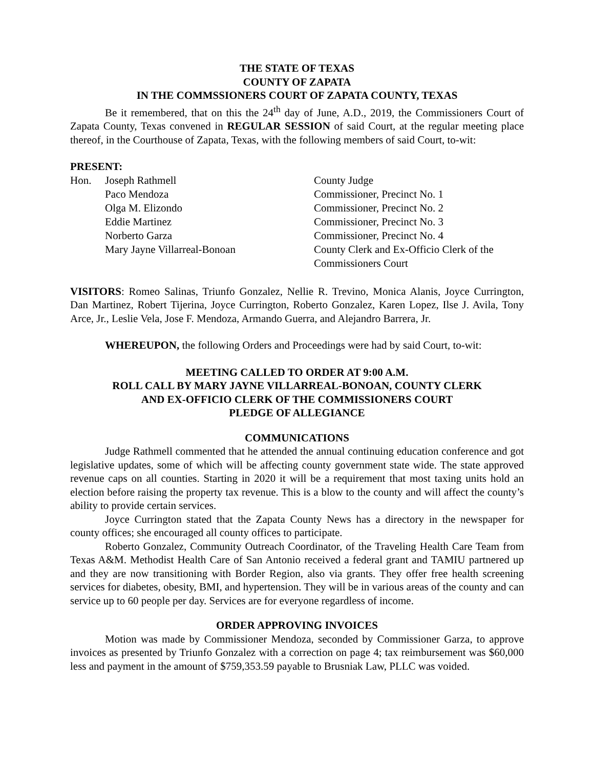THE STATE OF TEXAS
COUNTY OF ZAPATA
IN THE COMMSSIONERS COURT OF ZAPATA COUNTY, TEXAS
Be it remembered, that on this the 24<sup>th</sup> day of June, A.D., 2019, the Commissioners Court of Zapata County, Texas convened in REGULAR SESSION of said Court, at the regular meeting place thereof, in the Courthouse of Zapata, Texas, with the following members of said Court, to-wit:
PRESENT:
| Hon. | Joseph Rathmell | County Judge |
| | Paco Mendoza | Commissioner, Precinct No. 1 |
| | Olga M. Elizondo | Commissioner, Precinct No. 2 |
| | Eddie Martinez | Commissioner, Precinct No. 3 |
| | Norberto Garza | Commissioner, Precinct No. 4 |
| | Mary Jayne Villarreal-Bonoan | County Clerk and Ex-Officio Clerk of the Commissioners Court |
VISITORS: Romeo Salinas, Triunfo Gonzalez, Nellie R. Trevino, Monica Alanis, Joyce Currington, Dan Martinez, Robert Tijerina, Joyce Currington, Roberto Gonzalez, Karen Lopez, Ilse J. Avila, Tony Arce, Jr., Leslie Vela, Jose F. Mendoza, Armando Guerra, and Alejandro Barrera, Jr.
WHEREUPON, the following Orders and Proceedings were had by said Court, to-wit:
MEETING CALLED TO ORDER AT 9:00 A.M.
ROLL CALL BY MARY JAYNE VILLARREAL-BONOAN, COUNTY CLERK
AND EX-OFFICIO CLERK OF THE COMMISSIONERS COURT
PLEDGE OF ALLEGIANCE
COMMUNICATIONS
Judge Rathmell commented that he attended the annual continuing education conference and got legislative updates, some of which will be affecting county government state wide. The state approved revenue caps on all counties. Starting in 2020 it will be a requirement that most taxing units hold an election before raising the property tax revenue. This is a blow to the county and will affect the county’s ability to provide certain services.
Joyce Currington stated that the Zapata County News has a directory in the newspaper for county offices; she encouraged all county offices to participate.
Roberto Gonzalez, Community Outreach Coordinator, of the Traveling Health Care Team from Texas A&M. Methodist Health Care of San Antonio received a federal grant and TAMIU partnered up and they are now transitioning with Border Region, also via grants. They offer free health screening services for diabetes, obesity, BMI, and hypertension. They will be in various areas of the county and can service up to 60 people per day. Services are for everyone regardless of income.
ORDER APPROVING INVOICES
Motion was made by Commissioner Mendoza, seconded by Commissioner Garza, to approve invoices as presented by Triunfo Gonzalez with a correction on page 4; tax reimbursement was $60,000 less and payment in the amount of $759,353.59 payable to Brusniak Law, PLLC was voided.